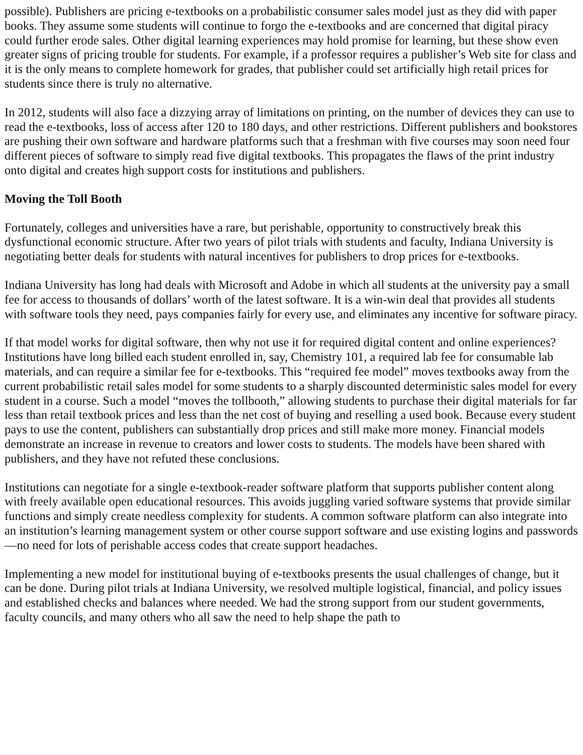possible). Publishers are pricing e-textbooks on a probabilistic consumer sales model just as they did with paper books. They assume some students will continue to forgo the e-textbooks and are concerned that digital piracy could further erode sales. Other digital learning experiences may hold promise for learning, but these show even greater signs of pricing trouble for students. For example, if a professor requires a publisher’s Web site for class and it is the only means to complete homework for grades, that publisher could set artificially high retail prices for students since there is truly no alternative.
In 2012, students will also face a dizzying array of limitations on printing, on the number of devices they can use to read the e-textbooks, loss of access after 120 to 180 days, and other restrictions. Different publishers and bookstores are pushing their own software and hardware platforms such that a freshman with five courses may soon need four different pieces of software to simply read five digital textbooks. This propagates the flaws of the print industry onto digital and creates high support costs for institutions and publishers.
Moving the Toll Booth
Fortunately, colleges and universities have a rare, but perishable, opportunity to constructively break this dysfunctional economic structure. After two years of pilot trials with students and faculty, Indiana University is negotiating better deals for students with natural incentives for publishers to drop prices for e-textbooks.
Indiana University has long had deals with Microsoft and Adobe in which all students at the university pay a small fee for access to thousands of dollars’ worth of the latest software. It is a win-win deal that provides all students with software tools they need, pays companies fairly for every use, and eliminates any incentive for software piracy.
If that model works for digital software, then why not use it for required digital content and online experiences? Institutions have long billed each student enrolled in, say, Chemistry 101, a required lab fee for consumable lab materials, and can require a similar fee for e-textbooks. This “required fee model” moves textbooks away from the current probabilistic retail sales model for some students to a sharply discounted deterministic sales model for every student in a course. Such a model “moves the tollbooth,” allowing students to purchase their digital materials for far less than retail textbook prices and less than the net cost of buying and reselling a used book. Because every student pays to use the content, publishers can substantially drop prices and still make more money. Financial models demonstrate an increase in revenue to creators and lower costs to students. The models have been shared with publishers, and they have not refuted these conclusions.
Institutions can negotiate for a single e-textbook-reader software platform that supports publisher content along with freely available open educational resources. This avoids juggling varied software systems that provide similar functions and simply create needless complexity for students. A common software platform can also integrate into an institution’s learning management system or other course support software and use existing logins and passwords—no need for lots of perishable access codes that create support headaches.
Implementing a new model for institutional buying of e-textbooks presents the usual challenges of change, but it can be done. During pilot trials at Indiana University, we resolved multiple logistical, financial, and policy issues and established checks and balances where needed. We had the strong support from our student governments, faculty councils, and many others who all saw the need to help shape the path to